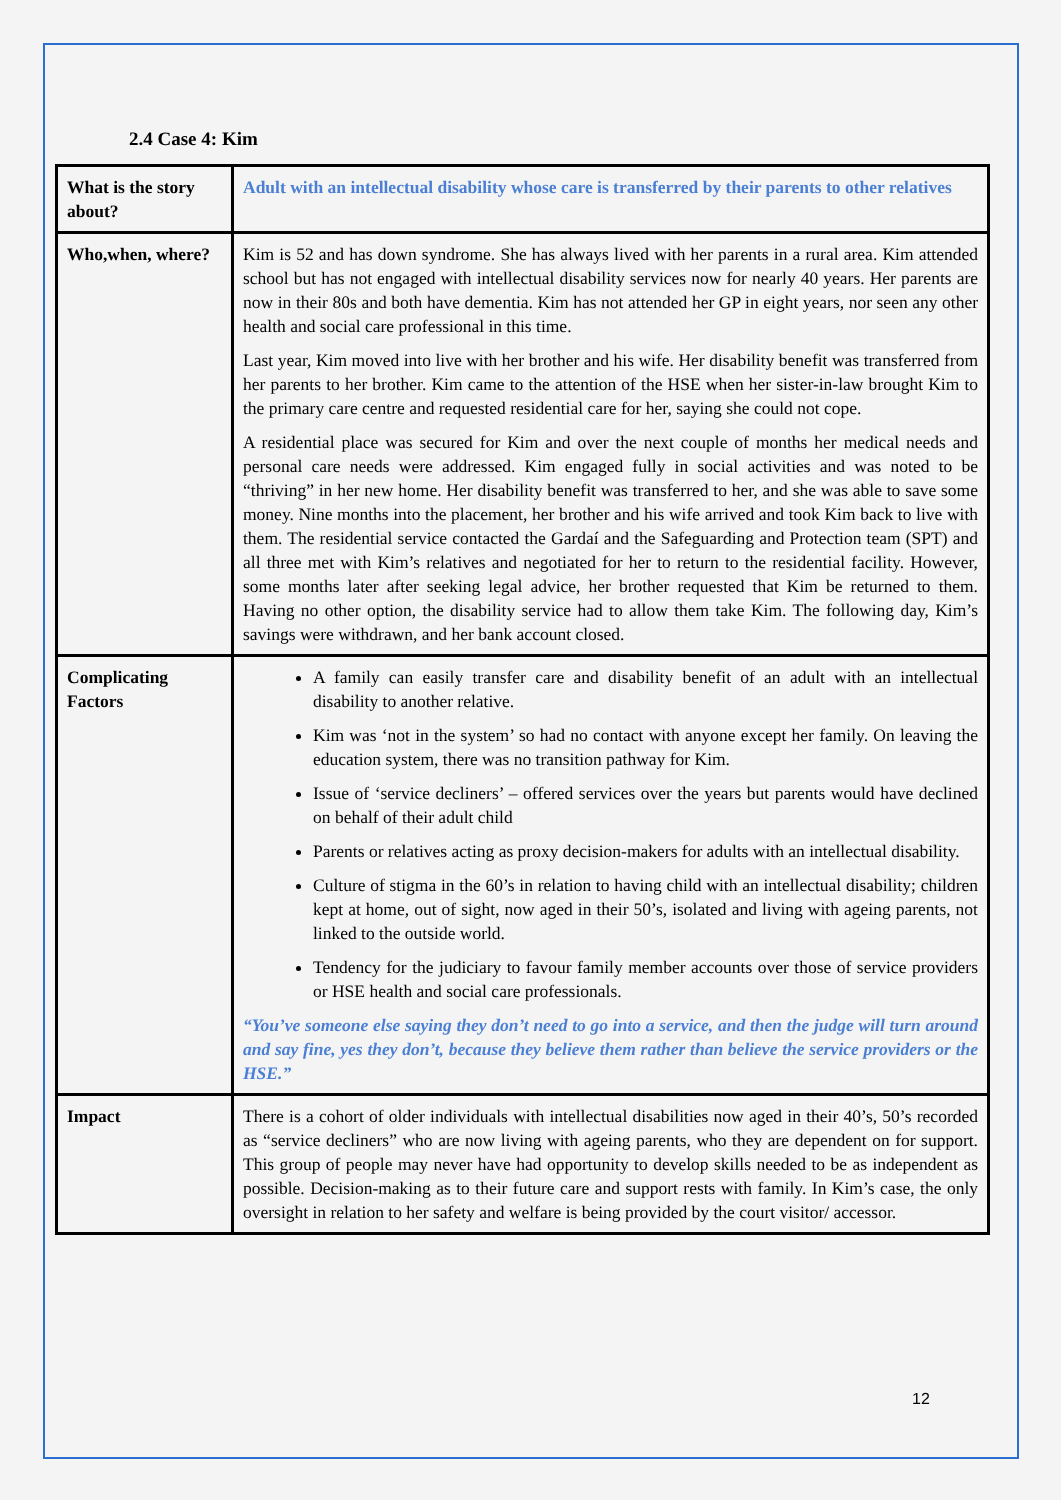2.4 Case 4: Kim
| What is the story about? | Adult with an intellectual disability whose care is transferred by their parents to other relatives |
| Who,when, where? | Kim is 52 and has down syndrome. She has always lived with her parents in a rural area. Kim attended school but has not engaged with intellectual disability services now for nearly 40 years. Her parents are now in their 80s and both have dementia. Kim has not attended her GP in eight years, nor seen any other health and social care professional in this time. Last year, Kim moved into live with her brother and his wife. Her disability benefit was transferred from her parents to her brother. Kim came to the attention of the HSE when her sister-in-law brought Kim to the primary care centre and requested residential care for her, saying she could not cope. A residential place was secured for Kim and over the next couple of months her medical needs and personal care needs were addressed. Kim engaged fully in social activities and was noted to be “thriving” in her new home. Her disability benefit was transferred to her, and she was able to save some money. Nine months into the placement, her brother and his wife arrived and took Kim back to live with them. The residential service contacted the Gardaí and the Safeguarding and Protection team (SPT) and all three met with Kim’s relatives and negotiated for her to return to the residential facility. However, some months later after seeking legal advice, her brother requested that Kim be returned to them. Having no other option, the disability service had to allow them take Kim. The following day, Kim’s savings were withdrawn, and her bank account closed. |
| Complicating Factors | A family can easily transfer care and disability benefit of an adult with an intellectual disability to another relative. Kim was ‘not in the system’ so had no contact with anyone except her family. On leaving the education system, there was no transition pathway for Kim. Issue of ‘service decliners’ – offered services over the years but parents would have declined on behalf of their adult child Parents or relatives acting as proxy decision-makers for adults with an intellectual disability. Culture of stigma in the 60’s in relation to having child with an intellectual disability; children kept at home, out of sight, now aged in their 50’s, isolated and living with ageing parents, not linked to the outside world. Tendency for the judiciary to favour family member accounts over those of service providers or HSE health and social care professionals. “You’ve someone else saying they don’t need to go into a service, and then the judge will turn around and say fine, yes they don’t, because they believe them rather than believe the service providers or the HSE.” |
| Impact | There is a cohort of older individuals with intellectual disabilities now aged in their 40’s, 50’s recorded as “service decliners” who are now living with ageing parents, who they are dependent on for support. This group of people may never have had opportunity to develop skills needed to be as independent as possible. Decision-making as to their future care and support rests with family. In Kim’s case, the only oversight in relation to her safety and welfare is being provided by the court visitor/ accessor. |
12